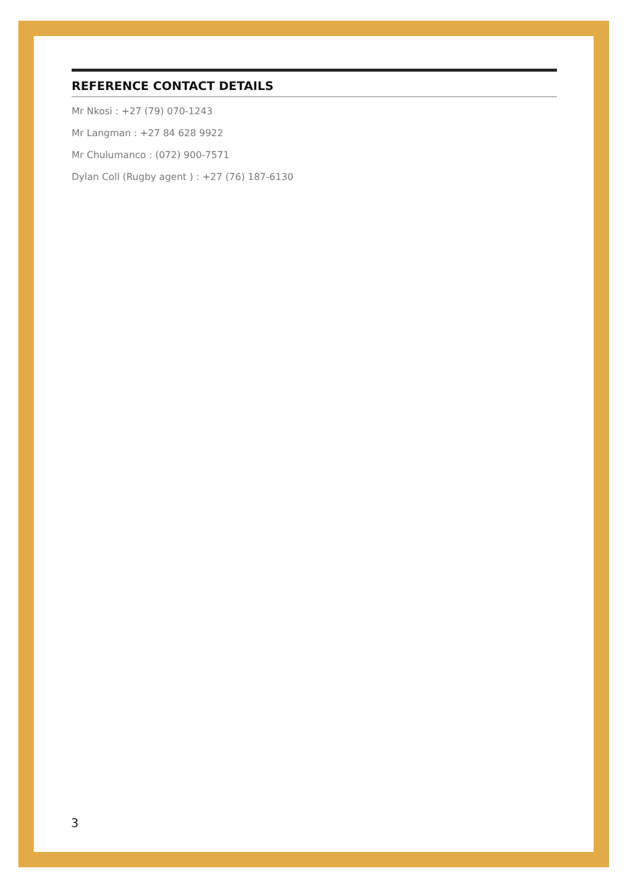REFERENCE CONTACT DETAILS
Mr Nkosi : +27 (79) 070-1243
Mr Langman : +27 84 628 9922
Mr Chulumanco : (072) 900-7571
Dylan Coll (Rugby agent ) : +27 (76) 187-6130
3